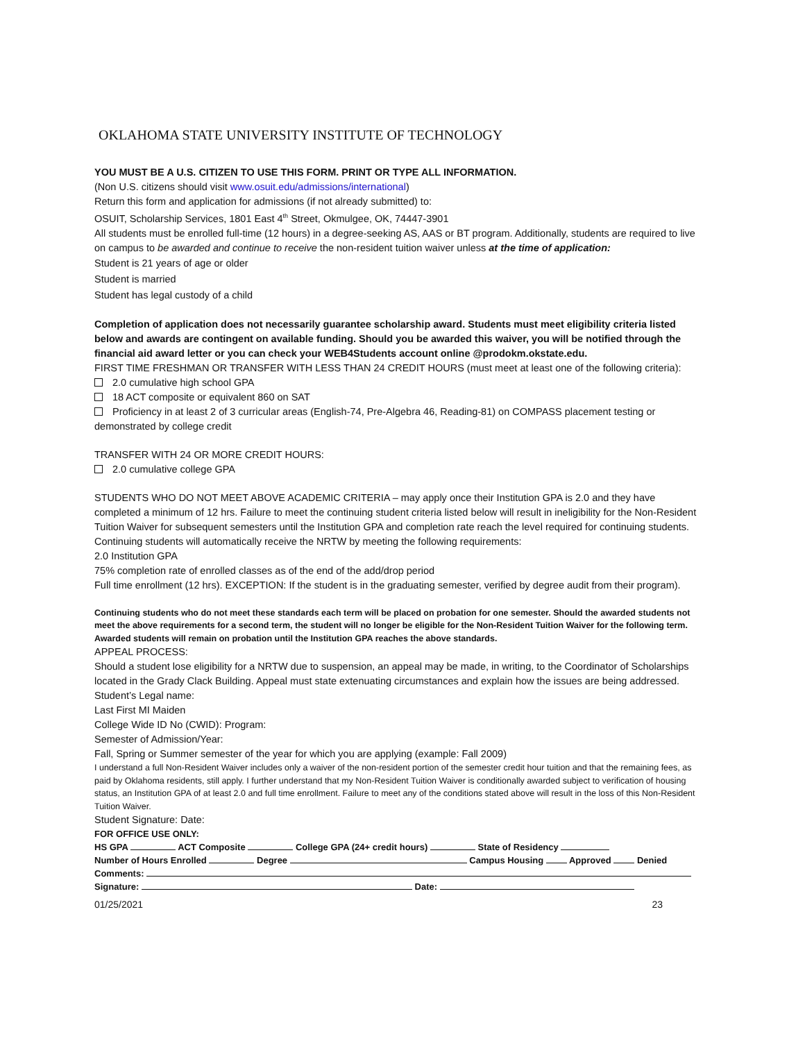OKLAHOMA STATE UNIVERSITY INSTITUTE OF TECHNOLOGY
YOU MUST BE A U.S. CITIZEN TO USE THIS FORM. PRINT OR TYPE ALL INFORMATION.
(Non U.S. citizens should visit www.osuit.edu/admissions/international)
Return this form and application for admissions (if not already submitted) to:
OSUIT, Scholarship Services, 1801 East 4<sup>th</sup> Street, Okmulgee, OK, 74447-3901
All students must be enrolled full-time (12 hours) in a degree-seeking AS, AAS or BT program. Additionally, students are required to live on campus to be awarded and continue to receive the non-resident tuition waiver unless at the time of application:
Student is 21 years of age or older
Student is married
Student has legal custody of a child
Completion of application does not necessarily guarantee scholarship award. Students must meet eligibility criteria listed below and awards are contingent on available funding. Should you be awarded this waiver, you will be notified through the financial aid award letter or you can check your WEB4Students account online @prodokm.okstate.edu.
FIRST TIME FRESHMAN OR TRANSFER WITH LESS THAN 24 CREDIT HOURS (must meet at least one of the following criteria):
2.0 cumulative high school GPA
18 ACT composite or equivalent 860 on SAT
Proficiency in at least 2 of 3 curricular areas (English-74, Pre-Algebra 46, Reading-81) on COMPASS placement testing or demonstrated by college credit
TRANSFER WITH 24 OR MORE CREDIT HOURS:
2.0 cumulative college GPA
STUDENTS WHO DO NOT MEET ABOVE ACADEMIC CRITERIA – may apply once their Institution GPA is 2.0 and they have completed a minimum of 12 hrs. Failure to meet the continuing student criteria listed below will result in ineligibility for the Non-Resident Tuition Waiver for subsequent semesters until the Institution GPA and completion rate reach the level required for continuing students.
Continuing students will automatically receive the NRTW by meeting the following requirements:
2.0 Institution GPA
75% completion rate of enrolled classes as of the end of the add/drop period
Full time enrollment (12 hrs). EXCEPTION: If the student is in the graduating semester, verified by degree audit from their program).
Continuing students who do not meet these standards each term will be placed on probation for one semester. Should the awarded students not meet the above requirements for a second term, the student will no longer be eligible for the Non-Resident Tuition Waiver for the following term. Awarded students will remain on probation until the Institution GPA reaches the above standards.
APPEAL PROCESS:
Should a student lose eligibility for a NRTW due to suspension, an appeal may be made, in writing, to the Coordinator of Scholarships located in the Grady Clack Building. Appeal must state extenuating circumstances and explain how the issues are being addressed.
Student’s Legal name:
Last First MI Maiden
College Wide ID No (CWID): Program:
Semester of Admission/Year:
Fall, Spring or Summer semester of the year for which you are applying (example: Fall 2009)
I understand a full Non-Resident Waiver includes only a waiver of the non-resident portion of the semester credit hour tuition and that the remaining fees, as paid by Oklahoma residents, still apply. I further understand that my Non-Resident Tuition Waiver is conditionally awarded subject to verification of housing status, an Institution GPA of at least 2.0 and full time enrollment. Failure to meet any of the conditions stated above will result in the loss of this Non-Resident Tuition Waiver.
Student Signature: Date:
FOR OFFICE USE ONLY:
HS GPA ACT Composite College GPA (24+ credit hours) State of Residency
Number of Hours Enrolled Degree Campus Housing Approved Denied
Comments:
Signature: Date:
01/25/2021 23